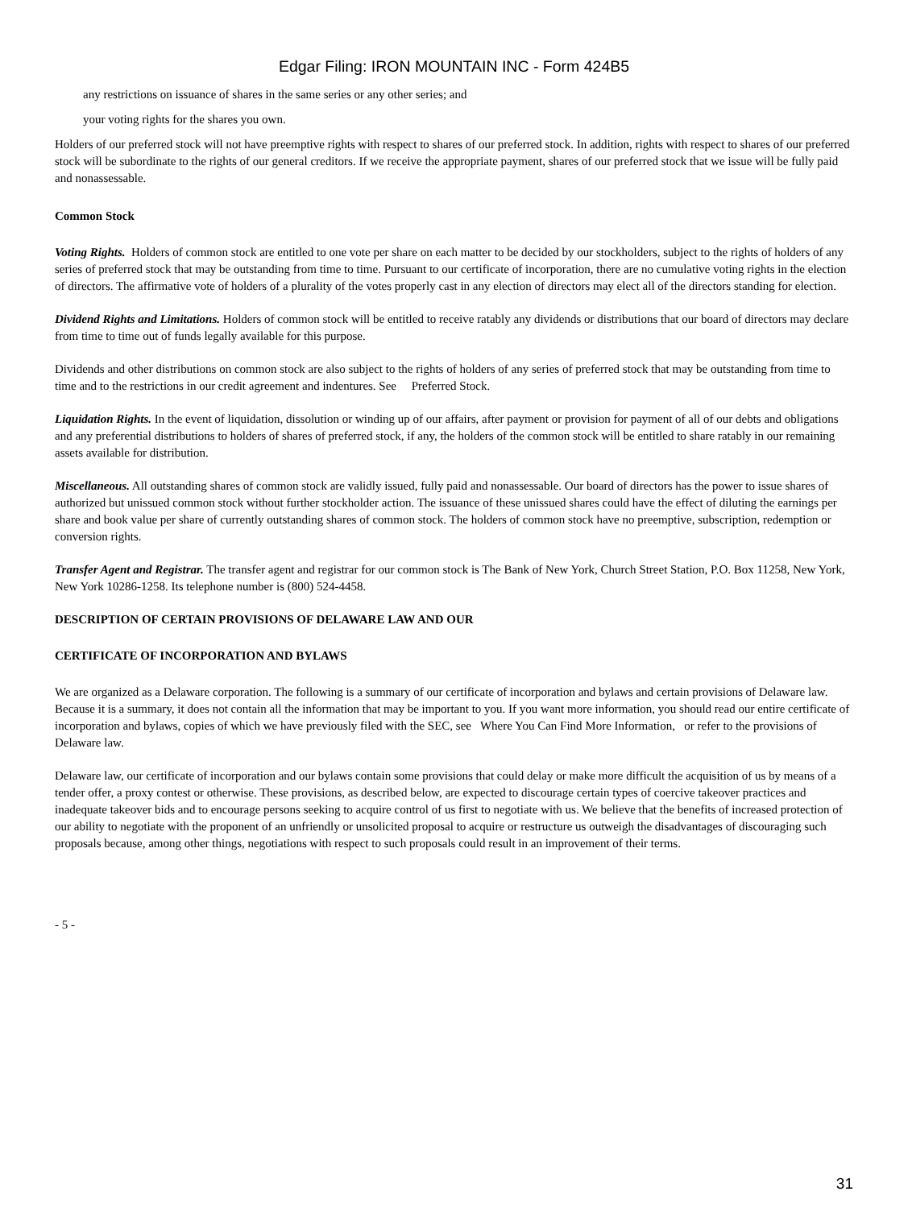Edgar Filing: IRON MOUNTAIN INC - Form 424B5
any restrictions on issuance of shares in the same series or any other series; and
your voting rights for the shares you own.
Holders of our preferred stock will not have preemptive rights with respect to shares of our preferred stock. In addition, rights with respect to shares of our preferred stock will be subordinate to the rights of our general creditors. If we receive the appropriate payment, shares of our preferred stock that we issue will be fully paid and nonassessable.
Common Stock
Voting Rights. Holders of common stock are entitled to one vote per share on each matter to be decided by our stockholders, subject to the rights of holders of any series of preferred stock that may be outstanding from time to time. Pursuant to our certificate of incorporation, there are no cumulative voting rights in the election of directors. The affirmative vote of holders of a plurality of the votes properly cast in any election of directors may elect all of the directors standing for election.
Dividend Rights and Limitations. Holders of common stock will be entitled to receive ratably any dividends or distributions that our board of directors may declare from time to time out of funds legally available for this purpose.
Dividends and other distributions on common stock are also subject to the rights of holders of any series of preferred stock that may be outstanding from time to time and to the restrictions in our credit agreement and indentures. See Preferred Stock.
Liquidation Rights. In the event of liquidation, dissolution or winding up of our affairs, after payment or provision for payment of all of our debts and obligations and any preferential distributions to holders of shares of preferred stock, if any, the holders of the common stock will be entitled to share ratably in our remaining assets available for distribution.
Miscellaneous. All outstanding shares of common stock are validly issued, fully paid and nonassessable. Our board of directors has the power to issue shares of authorized but unissued common stock without further stockholder action. The issuance of these unissued shares could have the effect of diluting the earnings per share and book value per share of currently outstanding shares of common stock. The holders of common stock have no preemptive, subscription, redemption or conversion rights.
Transfer Agent and Registrar. The transfer agent and registrar for our common stock is The Bank of New York, Church Street Station, P.O. Box 11258, New York, New York 10286-1258. Its telephone number is (800) 524-4458.
DESCRIPTION OF CERTAIN PROVISIONS OF DELAWARE LAW AND OUR
CERTIFICATE OF INCORPORATION AND BYLAWS
We are organized as a Delaware corporation. The following is a summary of our certificate of incorporation and bylaws and certain provisions of Delaware law. Because it is a summary, it does not contain all the information that may be important to you. If you want more information, you should read our entire certificate of incorporation and bylaws, copies of which we have previously filed with the SEC, see Where You Can Find More Information, or refer to the provisions of Delaware law.
Delaware law, our certificate of incorporation and our bylaws contain some provisions that could delay or make more difficult the acquisition of us by means of a tender offer, a proxy contest or otherwise. These provisions, as described below, are expected to discourage certain types of coercive takeover practices and inadequate takeover bids and to encourage persons seeking to acquire control of us first to negotiate with us. We believe that the benefits of increased protection of our ability to negotiate with the proponent of an unfriendly or unsolicited proposal to acquire or restructure us outweigh the disadvantages of discouraging such proposals because, among other things, negotiations with respect to such proposals could result in an improvement of their terms.
- 5 -
31